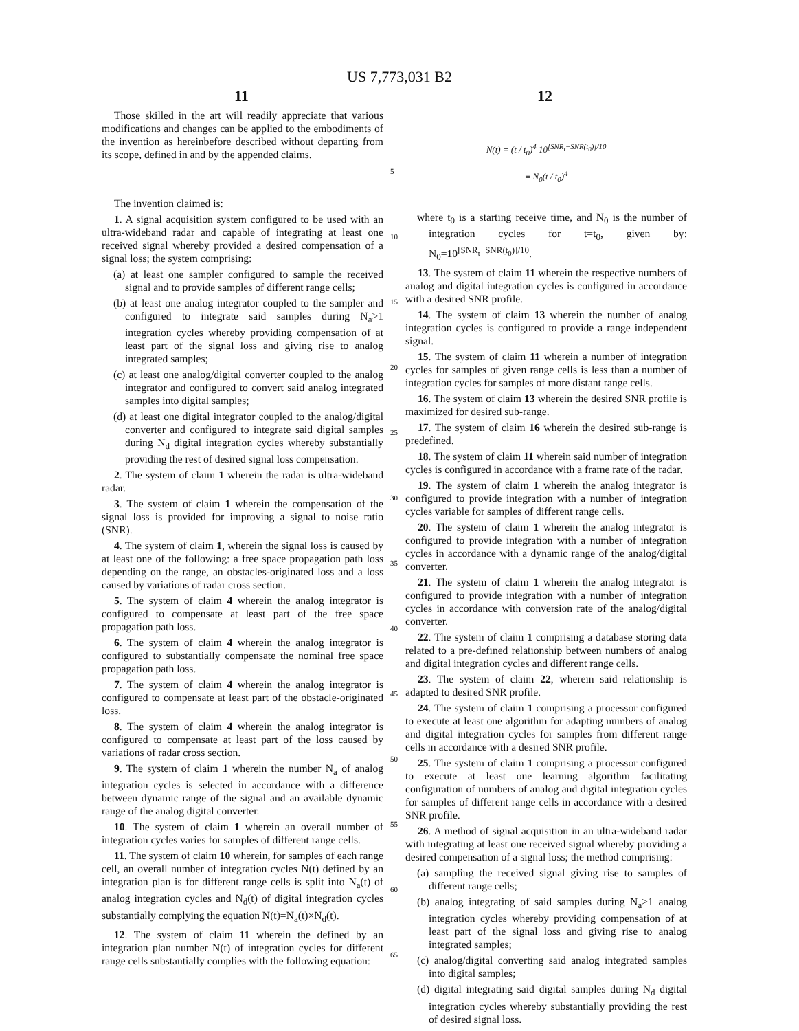US 7,773,031 B2
11 12
Those skilled in the art will readily appreciate that various modifications and changes can be applied to the embodiments of the invention as hereinbefore described without departing from its scope, defined in and by the appended claims.
The invention claimed is:
1. A signal acquisition system configured to be used with an ultra-wideband radar and capable of integrating at least one received signal whereby provided a desired compensation of a signal loss; the system comprising:
(a) at least one sampler configured to sample the received signal and to provide samples of different range cells;
(b) at least one analog integrator coupled to the sampler and configured to integrate said samples during N<sub>a</sub>>1 integration cycles whereby providing compensation of at least part of the signal loss and giving rise to analog integrated samples;
(c) at least one analog/digital converter coupled to the analog integrator and configured to convert said analog integrated samples into digital samples;
(d) at least one digital integrator coupled to the analog/digital converter and configured to integrate said digital samples during N<sub>d</sub> digital integration cycles whereby substantially providing the rest of desired signal loss compensation.
2. The system of claim 1 wherein the radar is ultra-wideband radar.
3. The system of claim 1 wherein the compensation of the signal loss is provided for improving a signal to noise ratio (SNR).
4. The system of claim 1, wherein the signal loss is caused by at least one of the following: a free space propagation path loss depending on the range, an obstacles-originated loss and a loss caused by variations of radar cross section.
5. The system of claim 4 wherein the analog integrator is configured to compensate at least part of the free space propagation path loss.
6. The system of claim 4 wherein the analog integrator is configured to substantially compensate the nominal free space propagation path loss.
7. The system of claim 4 wherein the analog integrator is configured to compensate at least part of the obstacle-originated loss.
8. The system of claim 4 wherein the analog integrator is configured to compensate at least part of the loss caused by variations of radar cross section.
9. The system of claim 1 wherein the number N<sub>a</sub> of analog integration cycles is selected in accordance with a difference between dynamic range of the signal and an available dynamic range of the analog digital converter.
10. The system of claim 1 wherein an overall number of integration cycles varies for samples of different range cells.
11. The system of claim 10 wherein, for samples of each range cell, an overall number of integration cycles N(t) defined by an integration plan is for different range cells is split into N<sub>a</sub>(t) of analog integration cycles and N<sub>d</sub>(t) of digital integration cycles substantially complying the equation N(t)=N<sub>a</sub>(t)×N<sub>d</sub>(t).
12. The system of claim 11 wherein the defined by an integration plan number N(t) of integration cycles for different range cells substantially complies with the following equation:
5
10
15
20
25
30
35
40
45
50
55
60
65
N(t) = (t / t<sub>0</sub>)<sup>4</sup> 10<sup>[SNR<sub>t</sub>−SNR(t<sub>0</sub>)]/10</sup>
≡ N<sub>0</sub>(t / t<sub>0</sub>)<sup>4</sup>
where t<sub>0</sub> is a starting receive time, and N<sub>0</sub> is the number of integration cycles for t=t<sub>0</sub>, given by: N<sub>0</sub>=10<sup>[SNR<sub>t</sub>−SNR(t<sub>0</sub>)]/10</sup>.
13. The system of claim 11 wherein the respective numbers of analog and digital integration cycles is configured in accordance with a desired SNR profile.
14. The system of claim 13 wherein the number of analog integration cycles is configured to provide a range independent signal.
15. The system of claim 11 wherein a number of integration cycles for samples of given range cells is less than a number of integration cycles for samples of more distant range cells.
16. The system of claim 13 wherein the desired SNR profile is maximized for desired sub-range.
17. The system of claim 16 wherein the desired sub-range is predefined.
18. The system of claim 11 wherein said number of integration cycles is configured in accordance with a frame rate of the radar.
19. The system of claim 1 wherein the analog integrator is configured to provide integration with a number of integration cycles variable for samples of different range cells.
20. The system of claim 1 wherein the analog integrator is configured to provide integration with a number of integration cycles in accordance with a dynamic range of the analog/digital converter.
21. The system of claim 1 wherein the analog integrator is configured to provide integration with a number of integration cycles in accordance with conversion rate of the analog/digital converter.
22. The system of claim 1 comprising a database storing data related to a pre-defined relationship between numbers of analog and digital integration cycles and different range cells.
23. The system of claim 22, wherein said relationship is adapted to desired SNR profile.
24. The system of claim 1 comprising a processor configured to execute at least one algorithm for adapting numbers of analog and digital integration cycles for samples from different range cells in accordance with a desired SNR profile.
25. The system of claim 1 comprising a processor configured to execute at least one learning algorithm facilitating configuration of numbers of analog and digital integration cycles for samples of different range cells in accordance with a desired SNR profile.
26. A method of signal acquisition in an ultra-wideband radar with integrating at least one received signal whereby providing a desired compensation of a signal loss; the method comprising:
(a) sampling the received signal giving rise to samples of different range cells;
(b) analog integrating of said samples during N<sub>a</sub>>1 analog integration cycles whereby providing compensation of at least part of the signal loss and giving rise to analog integrated samples;
(c) analog/digital converting said analog integrated samples into digital samples;
(d) digital integrating said digital samples during N<sub>d</sub> digital integration cycles whereby substantially providing the rest of desired signal loss.